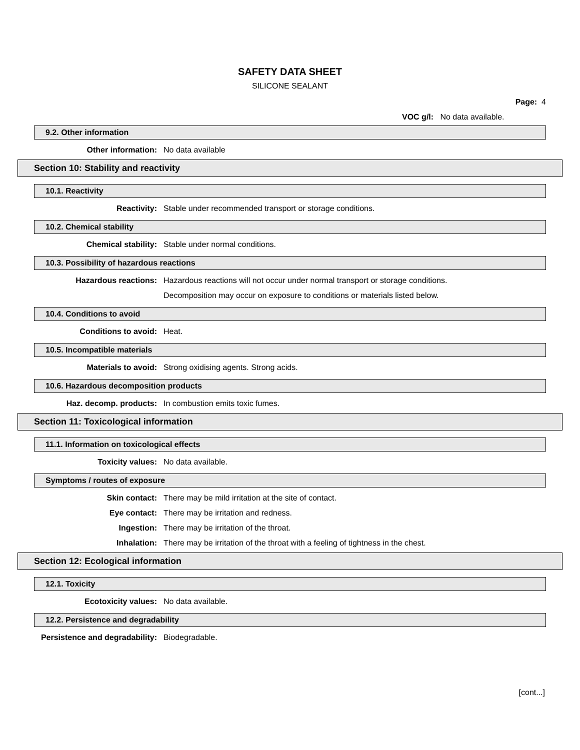SAFETY DATA SHEET
SILICONE SEALANT
Page: 4
VOC g/l: No data available.
9.2. Other information
Other information: No data available
Section 10: Stability and reactivity
10.1. Reactivity
Reactivity: Stable under recommended transport or storage conditions.
10.2. Chemical stability
Chemical stability: Stable under normal conditions.
10.3. Possibility of hazardous reactions
Hazardous reactions: Hazardous reactions will not occur under normal transport or storage conditions.
Decomposition may occur on exposure to conditions or materials listed below.
10.4. Conditions to avoid
Conditions to avoid: Heat.
10.5. Incompatible materials
Materials to avoid: Strong oxidising agents. Strong acids.
10.6. Hazardous decomposition products
Haz. decomp. products: In combustion emits toxic fumes.
Section 11: Toxicological information
11.1. Information on toxicological effects
Toxicity values: No data available.
Symptoms / routes of exposure
Skin contact: There may be mild irritation at the site of contact.
Eye contact: There may be irritation and redness.
Ingestion: There may be irritation of the throat.
Inhalation: There may be irritation of the throat with a feeling of tightness in the chest.
Section 12: Ecological information
12.1. Toxicity
Ecotoxicity values: No data available.
12.2. Persistence and degradability
Persistence and degradability: Biodegradable.
[cont...]